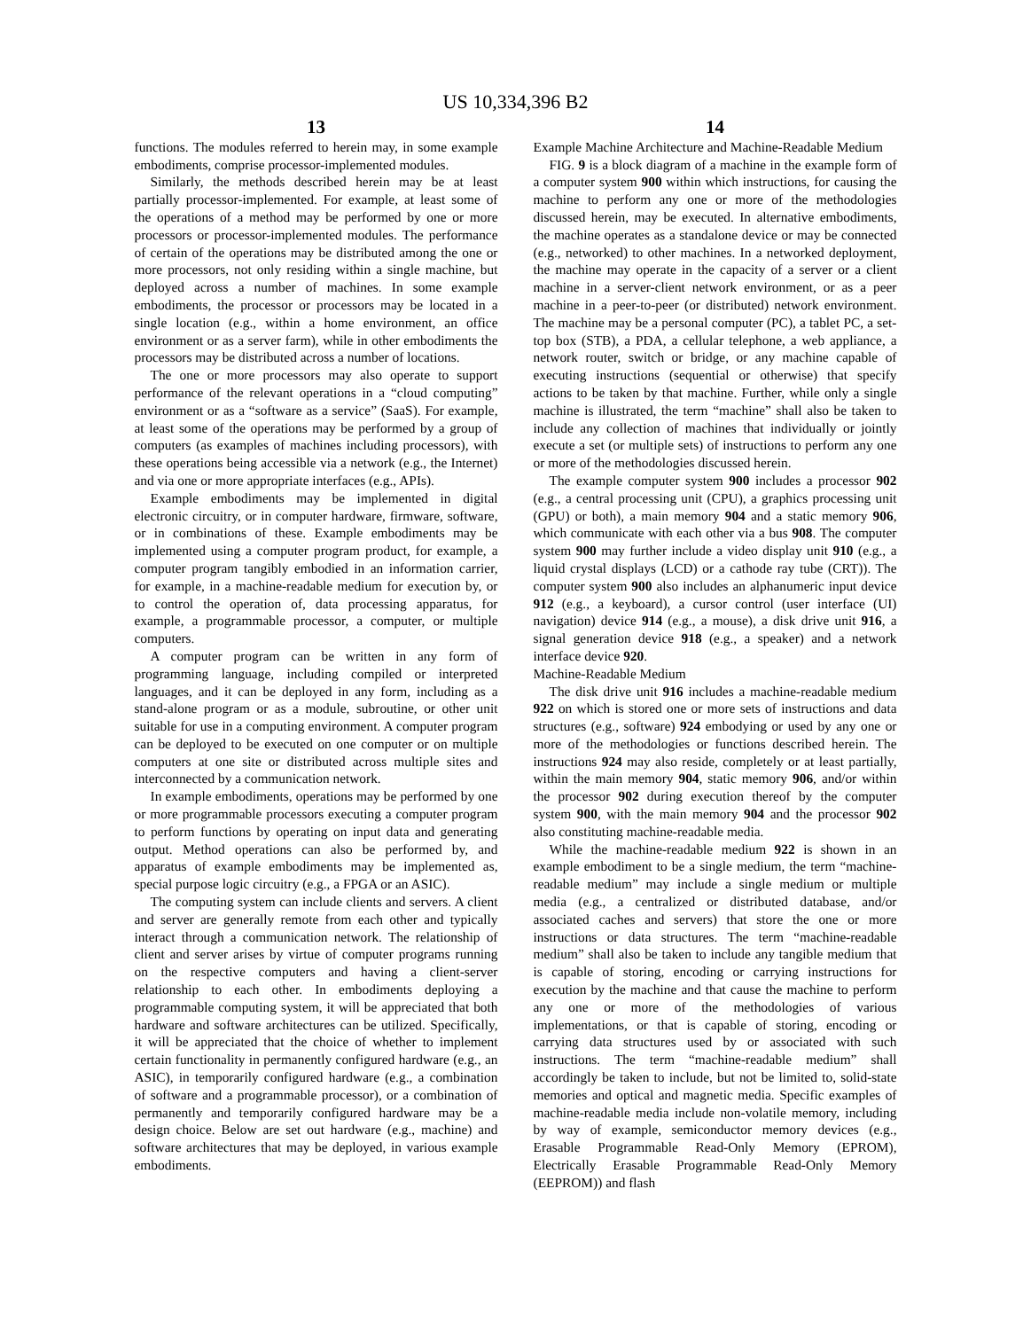US 10,334,396 B2
13
functions. The modules referred to herein may, in some example embodiments, comprise processor-implemented modules.
Similarly, the methods described herein may be at least partially processor-implemented. For example, at least some of the operations of a method may be performed by one or more processors or processor-implemented modules. The performance of certain of the operations may be distributed among the one or more processors, not only residing within a single machine, but deployed across a number of machines. In some example embodiments, the processor or processors may be located in a single location (e.g., within a home environment, an office environment or as a server farm), while in other embodiments the processors may be distributed across a number of locations.
The one or more processors may also operate to support performance of the relevant operations in a “cloud computing” environment or as a “software as a service” (SaaS). For example, at least some of the operations may be performed by a group of computers (as examples of machines including processors), with these operations being accessible via a network (e.g., the Internet) and via one or more appropriate interfaces (e.g., APIs).
Example embodiments may be implemented in digital electronic circuitry, or in computer hardware, firmware, software, or in combinations of these. Example embodiments may be implemented using a computer program product, for example, a computer program tangibly embodied in an information carrier, for example, in a machine-readable medium for execution by, or to control the operation of, data processing apparatus, for example, a programmable processor, a computer, or multiple computers.
A computer program can be written in any form of programming language, including compiled or interpreted languages, and it can be deployed in any form, including as a stand-alone program or as a module, subroutine, or other unit suitable for use in a computing environment. A computer program can be deployed to be executed on one computer or on multiple computers at one site or distributed across multiple sites and interconnected by a communication network.
In example embodiments, operations may be performed by one or more programmable processors executing a computer program to perform functions by operating on input data and generating output. Method operations can also be performed by, and apparatus of example embodiments may be implemented as, special purpose logic circuitry (e.g., a FPGA or an ASIC).
The computing system can include clients and servers. A client and server are generally remote from each other and typically interact through a communication network. The relationship of client and server arises by virtue of computer programs running on the respective computers and having a client-server relationship to each other. In embodiments deploying a programmable computing system, it will be appreciated that both hardware and software architectures can be utilized. Specifically, it will be appreciated that the choice of whether to implement certain functionality in permanently configured hardware (e.g., an ASIC), in temporarily configured hardware (e.g., a combination of software and a programmable processor), or a combination of permanently and temporarily configured hardware may be a design choice. Below are set out hardware (e.g., machine) and software architectures that may be deployed, in various example embodiments.
14
Example Machine Architecture and Machine-Readable Medium
FIG. 9 is a block diagram of a machine in the example form of a computer system 900 within which instructions, for causing the machine to perform any one or more of the methodologies discussed herein, may be executed. In alternative embodiments, the machine operates as a standalone device or may be connected (e.g., networked) to other machines. In a networked deployment, the machine may operate in the capacity of a server or a client machine in a server-client network environment, or as a peer machine in a peer-to-peer (or distributed) network environment. The machine may be a personal computer (PC), a tablet PC, a set-top box (STB), a PDA, a cellular telephone, a web appliance, a network router, switch or bridge, or any machine capable of executing instructions (sequential or otherwise) that specify actions to be taken by that machine. Further, while only a single machine is illustrated, the term “machine” shall also be taken to include any collection of machines that individually or jointly execute a set (or multiple sets) of instructions to perform any one or more of the methodologies discussed herein.
The example computer system 900 includes a processor 902 (e.g., a central processing unit (CPU), a graphics processing unit (GPU) or both), a main memory 904 and a static memory 906, which communicate with each other via a bus 908. The computer system 900 may further include a video display unit 910 (e.g., a liquid crystal displays (LCD) or a cathode ray tube (CRT)). The computer system 900 also includes an alphanumeric input device 912 (e.g., a keyboard), a cursor control (user interface (UI) navigation) device 914 (e.g., a mouse), a disk drive unit 916, a signal generation device 918 (e.g., a speaker) and a network interface device 920.
Machine-Readable Medium
The disk drive unit 916 includes a machine-readable medium 922 on which is stored one or more sets of instructions and data structures (e.g., software) 924 embodying or used by any one or more of the methodologies or functions described herein. The instructions 924 may also reside, completely or at least partially, within the main memory 904, static memory 906, and/or within the processor 902 during execution thereof by the computer system 900, with the main memory 904 and the processor 902 also constituting machine-readable media.
While the machine-readable medium 922 is shown in an example embodiment to be a single medium, the term “machine-readable medium” may include a single medium or multiple media (e.g., a centralized or distributed database, and/or associated caches and servers) that store the one or more instructions or data structures. The term “machine-readable medium” shall also be taken to include any tangible medium that is capable of storing, encoding or carrying instructions for execution by the machine and that cause the machine to perform any one or more of the methodologies of various implementations, or that is capable of storing, encoding or carrying data structures used by or associated with such instructions. The term “machine-readable medium” shall accordingly be taken to include, but not be limited to, solid-state memories and optical and magnetic media. Specific examples of machine-readable media include non-volatile memory, including by way of example, semiconductor memory devices (e.g., Erasable Programmable Read-Only Memory (EPROM), Electrically Erasable Programmable Read-Only Memory (EEPROM)) and flash